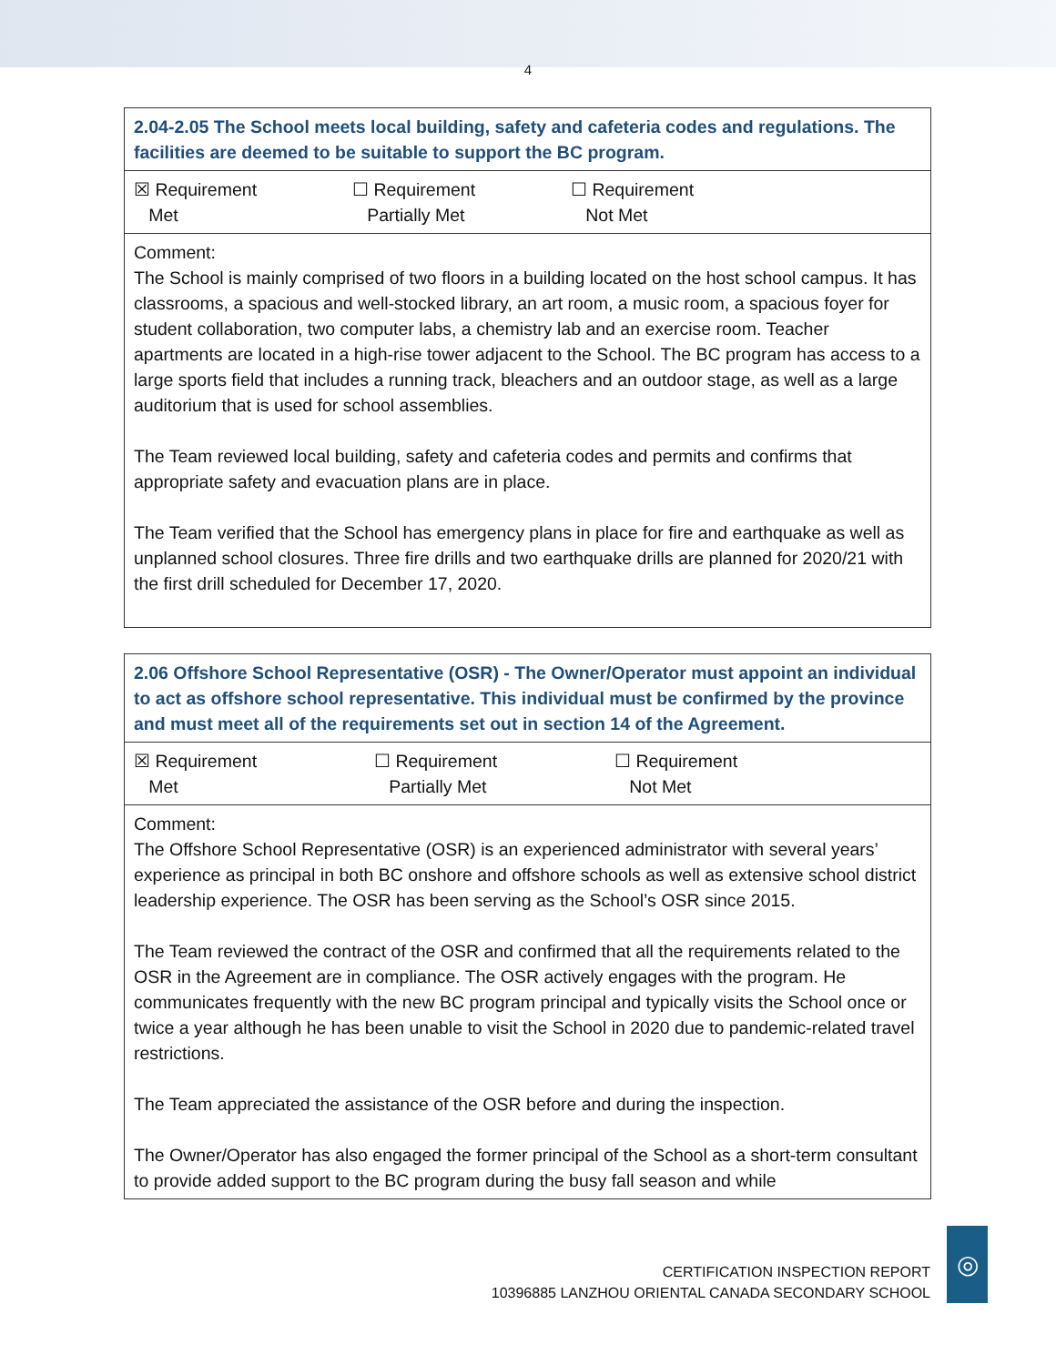4
| 2.04-2.05 The School meets local building, safety and cafeteria codes and regulations. The facilities are deemed to be suitable to support the BC program. |
| ☒ Requirement Met ☐ Requirement Partially Met ☐ Requirement Not Met |
| Comment: The School is mainly comprised of two floors in a building located on the host school campus. It has classrooms, a spacious and well-stocked library, an art room, a music room, a spacious foyer for student collaboration, two computer labs, a chemistry lab and an exercise room. Teacher apartments are located in a high-rise tower adjacent to the School. The BC program has access to a large sports field that includes a running track, bleachers and an outdoor stage, as well as a large auditorium that is used for school assemblies. The Team reviewed local building, safety and cafeteria codes and permits and confirms that appropriate safety and evacuation plans are in place. The Team verified that the School has emergency plans in place for fire and earthquake as well as unplanned school closures. Three fire drills and two earthquake drills are planned for 2020/21 with the first drill scheduled for December 17, 2020. |
| 2.06 Offshore School Representative (OSR) - The Owner/Operator must appoint an individual to act as offshore school representative. This individual must be confirmed by the province and must meet all of the requirements set out in section 14 of the Agreement. |
| ☒ Requirement Met ☐ Requirement Partially Met ☐ Requirement Not Met |
| Comment: The Offshore School Representative (OSR) is an experienced administrator with several years’ experience as principal in both BC onshore and offshore schools as well as extensive school district leadership experience. The OSR has been serving as the School’s OSR since 2015. The Team reviewed the contract of the OSR and confirmed that all the requirements related to the OSR in the Agreement are in compliance. The OSR actively engages with the program. He communicates frequently with the new BC program principal and typically visits the School once or twice a year although he has been unable to visit the School in 2020 due to pandemic-related travel restrictions. The Team appreciated the assistance of the OSR before and during the inspection. The Owner/Operator has also engaged the former principal of the School as a short-term consultant to provide added support to the BC program during the busy fall season and while |
CERTIFICATION INSPECTION REPORT
10396885 LANZHOU ORIENTAL CANADA SECONDARY SCHOOL
◎